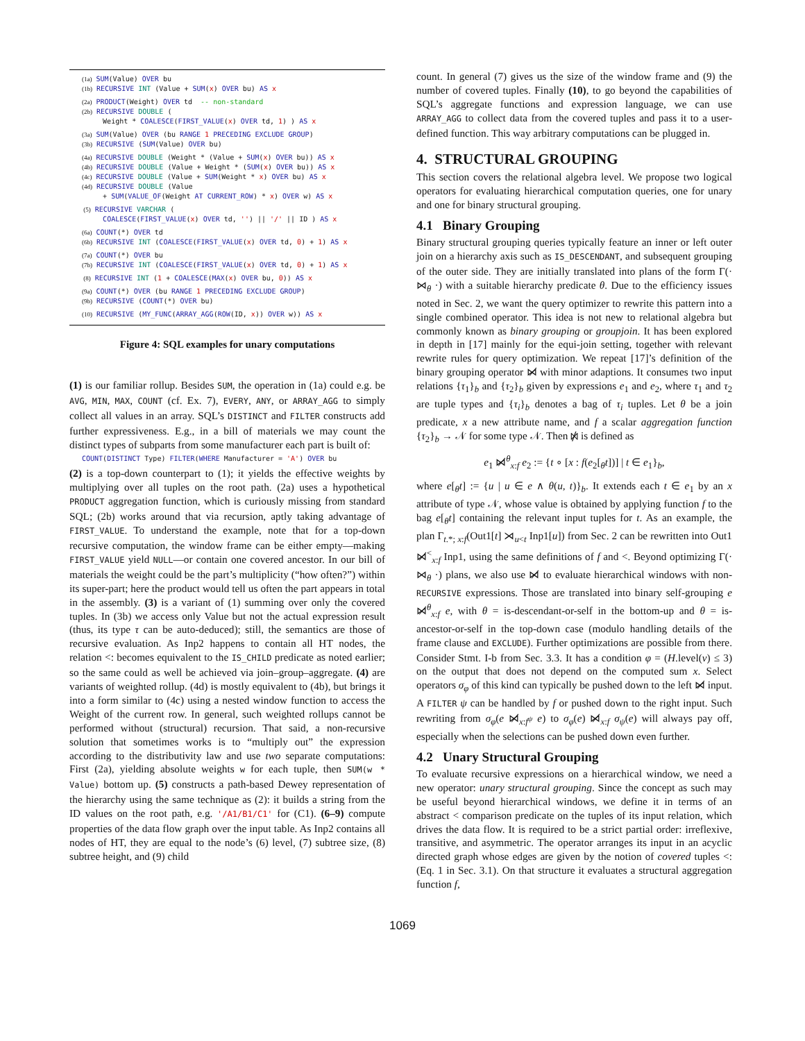(1a) SUM(Value) OVER bu
(1b) RECURSIVE INT (Value + SUM(x) OVER bu) AS x
(2a) PRODUCT(Weight) OVER td -- non-standard
(2b) RECURSIVE DOUBLE (
Weight * COALESCE(FIRST_VALUE(x) OVER td, 1) ) AS x
(3a) SUM(Value) OVER (bu RANGE 1 PRECEDING EXCLUDE GROUP)
(3b) RECURSIVE (SUM(Value) OVER bu)
(4a) RECURSIVE DOUBLE (Weight * (Value + SUM(x) OVER bu)) AS x
(4b) RECURSIVE DOUBLE (Value + Weight * (SUM(x) OVER bu)) AS x
(4c) RECURSIVE DOUBLE (Value + SUM(Weight * x) OVER bu) AS x
(4d) RECURSIVE DOUBLE (Value
+ SUM(VALUE_OF(Weight AT CURRENT_ROW) * x) OVER w) AS x
(5) RECURSIVE VARCHAR (
COALESCE(FIRST_VALUE(x) OVER td, '') || '/' || ID ) AS x
(6a) COUNT(*) OVER td
(6b) RECURSIVE INT (COALESCE(FIRST_VALUE(x) OVER td, 0) + 1) AS x
(7a) COUNT(*) OVER bu
(7b) RECURSIVE INT (COALESCE(FIRST_VALUE(x) OVER td, 0) + 1) AS x
(8) RECURSIVE INT (1 + COALESCE(MAX(x) OVER bu, 0)) AS x
(9a) COUNT(*) OVER (bu RANGE 1 PRECEDING EXCLUDE GROUP)
(9b) RECURSIVE (COUNT(*) OVER bu)
(10) RECURSIVE (MY_FUNC(ARRAY_AGG(ROW(ID, x)) OVER w)) AS x
Figure 4: SQL examples for unary computations
(1) is our familiar rollup. Besides SUM, the operation in (1a) could e.g. be AVG, MIN, MAX, COUNT (cf. Ex. 7), EVERY, ANY, or ARRAY_AGG to simply collect all values in an array. SQL’s DISTINCT and FILTER constructs add further expressiveness. E.g., in a bill of materials we may count the distinct types of subparts from some manufacturer each part is built of:
COUNT(DISTINCT Type) FILTER(WHERE Manufacturer = 'A') OVER bu
(2) is a top-down counterpart to (1); it yields the effective weights by multiplying over all tuples on the root path. (2a) uses a hypothetical PRODUCT aggregation function, which is curiously missing from standard SQL; (2b) works around that via recursion, aptly taking advantage of FIRST_VALUE. To understand the example, note that for a top-down recursive computation, the window frame can be either empty—making FIRST_VALUE yield NULL—or contain one covered ancestor. In our bill of materials the weight could be the part’s multiplicity (“how often?”) within its super-part; here the product would tell us often the part appears in total in the assembly. (3) is a variant of (1) summing over only the covered tuples. In (3b) we access only Value but not the actual expression result (thus, its type τ can be auto-deduced); still, the semantics are those of recursive evaluation. As Inp2 happens to contain all HT nodes, the relation <: becomes equivalent to the IS_CHILD predicate as noted earlier; so the same could as well be achieved via join–group–aggregate. (4) are variants of weighted rollup. (4d) is mostly equivalent to (4b), but brings it into a form similar to (4c) using a nested window function to access the Weight of the current row. In general, such weighted rollups cannot be performed without (structural) recursion. That said, a non-recursive solution that sometimes works is to “multiply out” the expression according to the distributivity law and use two separate computations: First (2a), yielding absolute weights w for each tuple, then SUM(w * Value) bottom up. (5) constructs a path-based Dewey representation of the hierarchy using the same technique as (2): it builds a string from the ID values on the root path, e.g. '/A1/B1/C1' for (C1). (6–9) compute properties of the data flow graph over the input table. As Inp2 contains all nodes of HT, they are equal to the node’s (6) level, (7) subtree size, (8) subtree height, and (9) child
count. In general (7) gives us the size of the window frame and (9) the number of covered tuples. Finally (10), to go beyond the capabilities of SQL’s aggregate functions and expression language, we can use ARRAY_AGG to collect data from the covered tuples and pass it to a user-defined function. This way arbitrary computations can be plugged in.
4. STRUCTURAL GROUPING
This section covers the relational algebra level. We propose two logical operators for evaluating hierarchical computation queries, one for unary and one for binary structural grouping.
4.1 Binary Grouping
Binary structural grouping queries typically feature an inner or left outer join on a hierarchy axis such as IS_DESCENDANT, and subsequent grouping of the outer side. They are initially translated into plans of the form Γ(· ⋈<sub>θ</sub> ·) with a suitable hierarchy predicate θ. Due to the efficiency issues noted in Sec. 2, we want the query optimizer to rewrite this pattern into a single combined operator. This idea is not new to relational algebra but commonly known as binary grouping or groupjoin. It has been explored in depth in [17] mainly for the equi-join setting, together with relevant rewrite rules for query optimization. We repeat [17]’s definition of the binary grouping operator ⋈̸ with minor adaptions. It consumes two input relations {τ<sub>1</sub>}<sub>b</sub> and {τ<sub>2</sub>}<sub>b</sub> given by expressions e<sub>1</sub> and e<sub>2</sub>, where τ<sub>1</sub> and τ<sub>2</sub> are tuple types and {τ<sub>i</sub>}<sub>b</sub> denotes a bag of τ<sub>i</sub> tuples. Let θ be a join predicate, x a new attribute name, and f a scalar aggregation function {τ<sub>2</sub>}<sub>b</sub> → 𝒩 for some type 𝒩. Then ⋈̸ is defined as
e<sub>1</sub> ⋈̸<sup>θ</sup><sub>x:f</sub> e<sub>2</sub> := {t ∘ [x : f(e<sub>2</sub>[<sub>θ</sub>t])] | t ∈ e<sub>1</sub>}<sub>b</sub>,
where e[<sub>θ</sub>t] := {u | u ∈ e ∧ θ(u, t)}<sub>b</sub>. It extends each t ∈ e<sub>1</sub> by an x attribute of type 𝒩, whose value is obtained by applying function f to the bag e[<sub>θ</sub>t] containing the relevant input tuples for t. As an example, the plan Γ<sub>t.*; x:f</sub>(Out1[t] ⋊<sub>u<t</sub> Inp1[u]) from Sec. 2 can be rewritten into Out1 ⋈̸<sup><</sup><sub>x:f</sub> Inp1, using the same definitions of f and <. Beyond optimizing Γ(· ⋈<sub>θ</sub> ·) plans, we also use ⋈̸ to evaluate hierarchical windows with non-RECURSIVE expressions. Those are translated into binary self-grouping e ⋈̸<sup>θ</sup><sub>x:f</sub> e, with θ = is-descendant-or-self in the bottom-up and θ = is-ancestor-or-self in the top-down case (modulo handling details of the frame clause and EXCLUDE). Further optimizations are possible from there. Consider Stmt. I-b from Sec. 3.3. It has a condition φ = (H.level(ν) ≤ 3) on the output that does not depend on the computed sum x. Select operators σ<sub>φ</sub> of this kind can typically be pushed down to the left ⋈̸ input. A FILTER ψ can be handled by f or pushed down to the right input. Such rewriting from σ<sub>φ</sub>(e ⋈̸<sub>x:f<sup>ψ</sup></sub> e) to σ<sub>φ</sub>(e) ⋈̸<sub>x:f</sub> σ<sub>ψ</sub>(e) will always pay off, especially when the selections can be pushed down even further.
4.2 Unary Structural Grouping
To evaluate recursive expressions on a hierarchical window, we need a new operator: unary structural grouping. Since the concept as such may be useful beyond hierarchical windows, we define it in terms of an abstract < comparison predicate on the tuples of its input relation, which drives the data flow. It is required to be a strict partial order: irreflexive, transitive, and asymmetric. The operator arranges its input in an acyclic directed graph whose edges are given by the notion of covered tuples <: (Eq. 1 in Sec. 3.1). On that structure it evaluates a structural aggregation function f,
1069